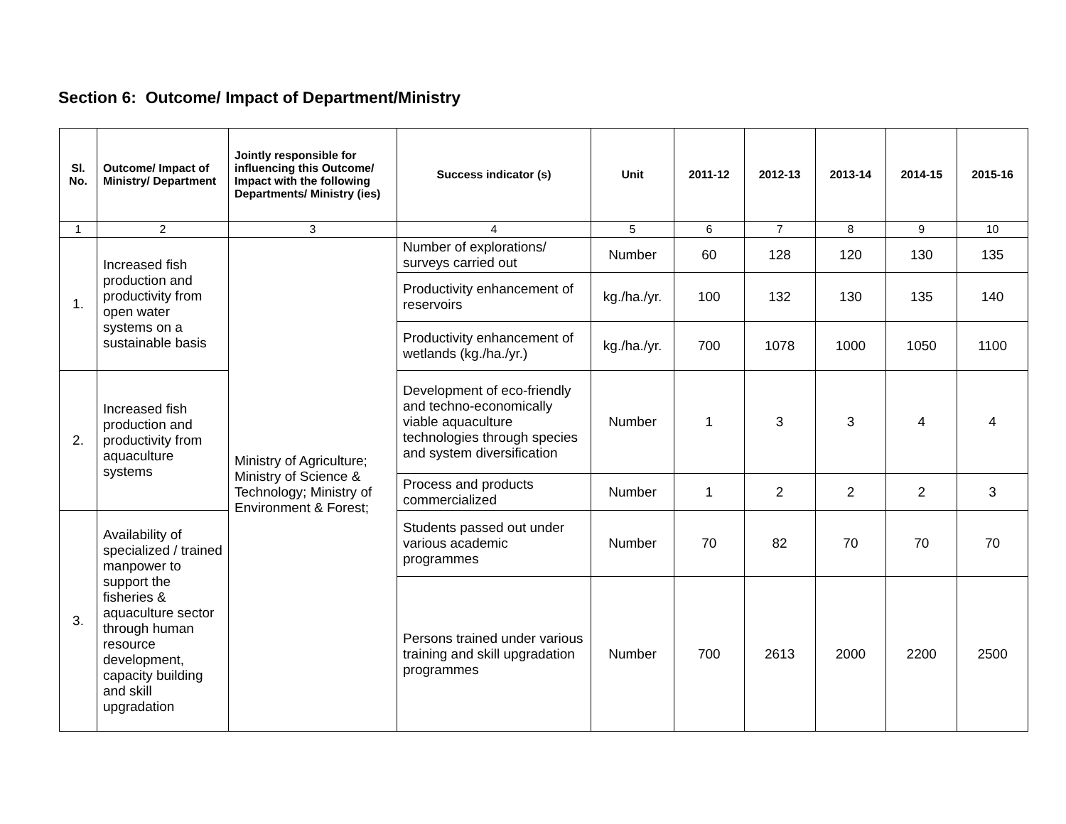Section 6: Outcome/ Impact of Department/Ministry
| Sl. No. | Outcome/ Impact of Ministry/ Department | Jointly responsible for influencing this Outcome/ Impact with the following Departments/ Ministry (ies) | Success indicator (s) | Unit | 2011-12 | 2012-13 | 2013-14 | 2014-15 | 2015-16 |
| --- | --- | --- | --- | --- | --- | --- | --- | --- | --- |
| 1 | 2 | 3 | 4 | 5 | 6 | 7 | 8 | 9 | 10 |
| 1. | Increased fish production and productivity from open water systems on a sustainable basis | Ministry of Agriculture; Ministry of Science & Technology; Ministry of Environment & Forest; | Number of explorations/ surveys carried out | Number | 60 | 128 | 120 | 130 | 135 |
| | | | Productivity enhancement of reservoirs | kg./ha./yr. | 100 | 132 | 130 | 135 | 140 |
| | | | Productivity enhancement of wetlands (kg./ha./yr.) | kg./ha./yr. | 700 | 1078 | 1000 | 1050 | 1100 |
| 2. | Increased fish production and productivity from aquaculture systems | | Development of eco-friendly and techno-economically viable aquaculture technologies through species and system diversification | Number | 1 | 3 | 3 | 4 | 4 |
| | | | Process and products commercialized | Number | 1 | 2 | 2 | 2 | 3 |
| 3. | Availability of specialized / trained manpower to support the fisheries & aquaculture sector through human resource development, capacity building and skill upgradation | | Students passed out under various academic programmes | Number | 70 | 82 | 70 | 70 | 70 |
| | | | Persons trained under various training and skill upgradation programmes | Number | 700 | 2613 | 2000 | 2200 | 2500 |